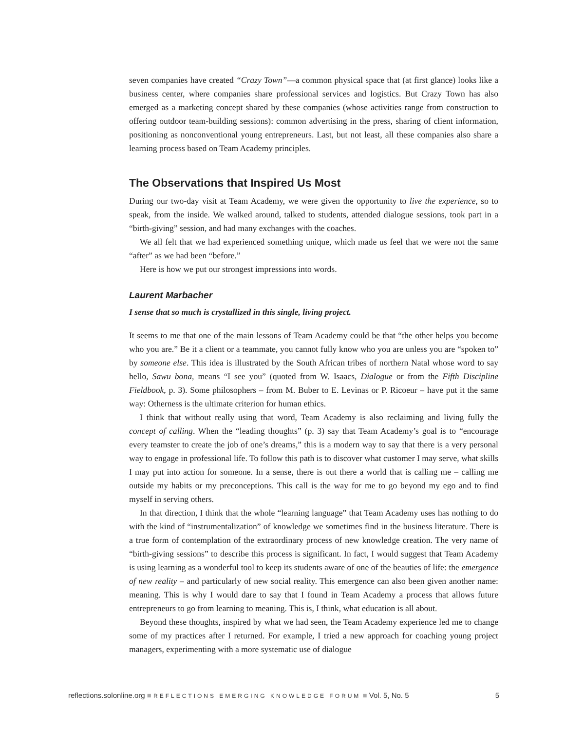seven companies have created “Crazy Town”—a common physical space that (at first glance) looks like a business center, where companies share professional services and logistics. But Crazy Town has also emerged as a marketing concept shared by these companies (whose activities range from construction to offering outdoor team-building sessions): common advertising in the press, sharing of client information, positioning as nonconventional young entrepreneurs. Last, but not least, all these companies also share a learning process based on Team Academy principles.
The Observations that Inspired Us Most
During our two-day visit at Team Academy, we were given the opportunity to live the experience, so to speak, from the inside. We walked around, talked to students, attended dialogue sessions, took part in a “birth-giving” session, and had many exchanges with the coaches.
We all felt that we had experienced something unique, which made us feel that we were not the same “after” as we had been “before.”
Here is how we put our strongest impressions into words.
Laurent Marbacher
I sense that so much is crystallized in this single, living project.
It seems to me that one of the main lessons of Team Academy could be that “the other helps you become who you are.” Be it a client or a teammate, you cannot fully know who you are unless you are “spoken to” by someone else. This idea is illustrated by the South African tribes of northern Natal whose word to say hello, Sawu bona, means “I see you” (quoted from W. Isaacs, Dialogue or from the Fifth Discipline Fieldbook, p. 3). Some philosophers – from M. Buber to E. Levinas or P. Ricoeur – have put it the same way: Otherness is the ultimate criterion for human ethics.
I think that without really using that word, Team Academy is also reclaiming and living fully the concept of calling. When the “leading thoughts” (p. 3) say that Team Academy’s goal is to “encourage every teamster to create the job of one’s dreams,” this is a modern way to say that there is a very personal way to engage in professional life. To follow this path is to discover what customer I may serve, what skills I may put into action for someone. In a sense, there is out there a world that is calling me – calling me outside my habits or my preconceptions. This call is the way for me to go beyond my ego and to find myself in serving others.
In that direction, I think that the whole “learning language” that Team Academy uses has nothing to do with the kind of “instrumentalization” of knowledge we sometimes find in the business literature. There is a true form of contemplation of the extraordinary process of new knowledge creation. The very name of “birth-giving sessions” to describe this process is significant. In fact, I would suggest that Team Academy is using learning as a wonderful tool to keep its students aware of one of the beauties of life: the emergence of new reality – and particularly of new social reality. This emergence can also been given another name: meaning. This is why I would dare to say that I found in Team Academy a process that allows future entrepreneurs to go from learning to meaning. This is, I think, what education is all about.
Beyond these thoughts, inspired by what we had seen, the Team Academy experience led me to change some of my practices after I returned. For example, I tried a new approach for coaching young project managers, experimenting with a more systematic use of dialogue
reflections.solonline.org ■ REFLECTIONS EMERGING KNOWLEDGE FORUM ■ Vol. 5, No. 5 5